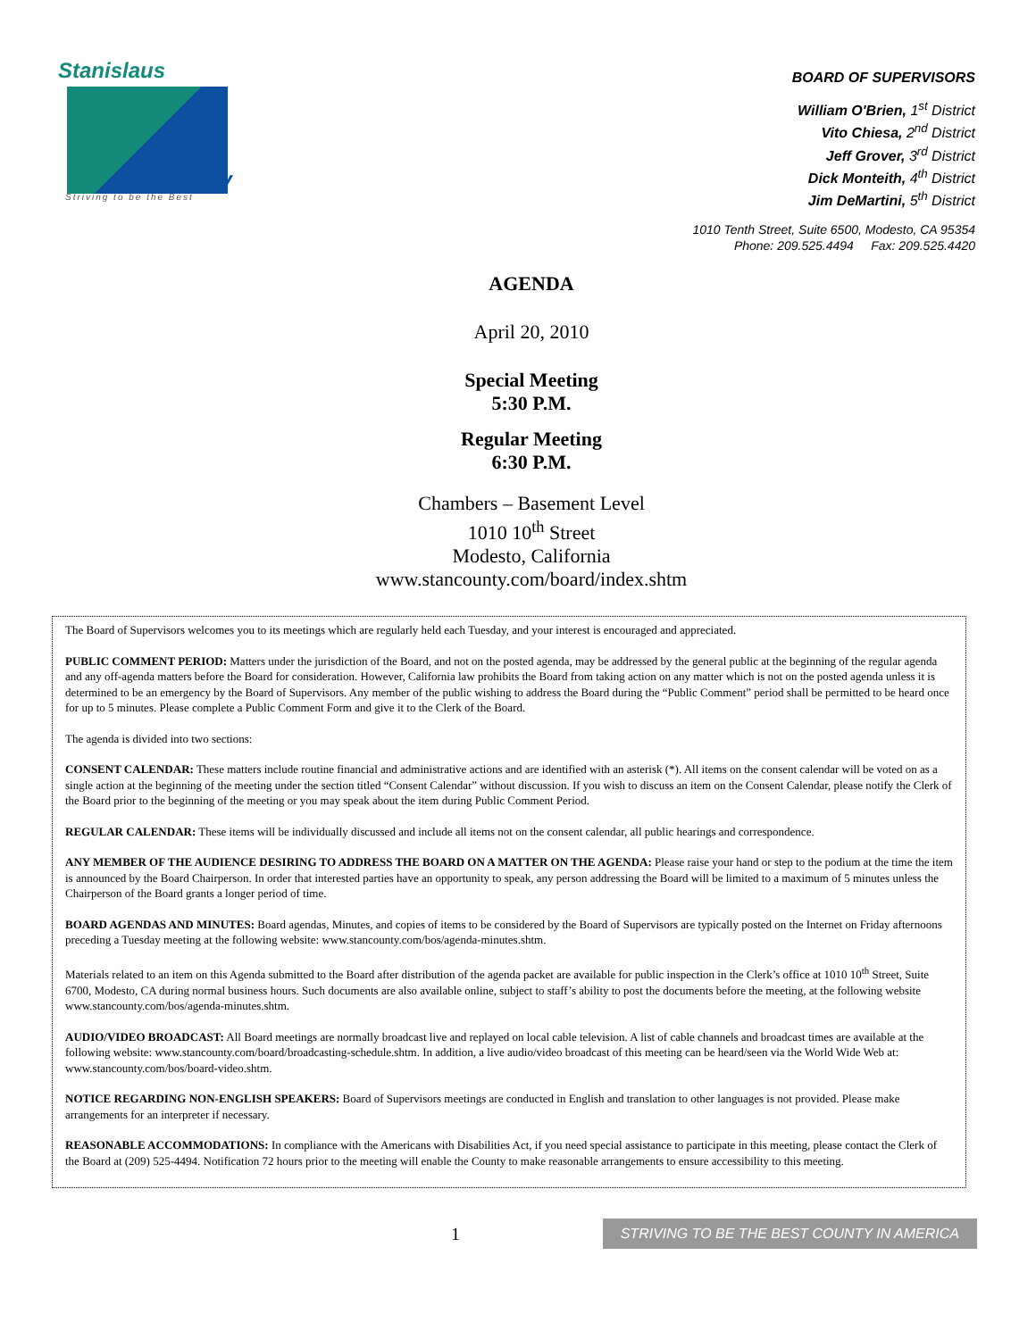Stanislaus
County
Striving to be the Best
BOARD OF SUPERVISORS
William O'Brien, 1<sup>st</sup> District
Vito Chiesa, 2<sup>nd</sup> District
Jeff Grover, 3<sup>rd</sup> District
Dick Monteith, 4<sup>th</sup> District
Jim DeMartini, 5<sup>th</sup> District
1010 Tenth Street, Suite 6500, Modesto, CA 95354
Phone: 209.525.4494 Fax: 209.525.4420
AGENDA
April 20, 2010
Special Meeting
5:30 P.M.
Regular Meeting
6:30 P.M.
Chambers – Basement Level
1010 10<sup>th</sup> Street
Modesto, California
www.stancounty.com/board/index.shtm
The Board of Supervisors welcomes you to its meetings which are regularly held each Tuesday, and your interest is encouraged and appreciated.
PUBLIC COMMENT PERIOD: Matters under the jurisdiction of the Board, and not on the posted agenda, may be addressed by the general public at the beginning of the regular agenda and any off-agenda matters before the Board for consideration. However, California law prohibits the Board from taking action on any matter which is not on the posted agenda unless it is determined to be an emergency by the Board of Supervisors. Any member of the public wishing to address the Board during the “Public Comment” period shall be permitted to be heard once for up to 5 minutes. Please complete a Public Comment Form and give it to the Clerk of the Board.
The agenda is divided into two sections:
CONSENT CALENDAR: These matters include routine financial and administrative actions and are identified with an asterisk (*). All items on the consent calendar will be voted on as a single action at the beginning of the meeting under the section titled “Consent Calendar” without discussion. If you wish to discuss an item on the Consent Calendar, please notify the Clerk of the Board prior to the beginning of the meeting or you may speak about the item during Public Comment Period.
REGULAR CALENDAR: These items will be individually discussed and include all items not on the consent calendar, all public hearings and correspondence.
ANY MEMBER OF THE AUDIENCE DESIRING TO ADDRESS THE BOARD ON A MATTER ON THE AGENDA: Please raise your hand or step to the podium at the time the item is announced by the Board Chairperson. In order that interested parties have an opportunity to speak, any person addressing the Board will be limited to a maximum of 5 minutes unless the Chairperson of the Board grants a longer period of time.
BOARD AGENDAS AND MINUTES: Board agendas, Minutes, and copies of items to be considered by the Board of Supervisors are typically posted on the Internet on Friday afternoons preceding a Tuesday meeting at the following website: www.stancounty.com/bos/agenda-minutes.shtm.
Materials related to an item on this Agenda submitted to the Board after distribution of the agenda packet are available for public inspection in the Clerk’s office at 1010 10<sup>th</sup> Street, Suite 6700, Modesto, CA during normal business hours. Such documents are also available online, subject to staff’s ability to post the documents before the meeting, at the following website www.stancounty.com/bos/agenda-minutes.shtm.
AUDIO/VIDEO BROADCAST: All Board meetings are normally broadcast live and replayed on local cable television. A list of cable channels and broadcast times are available at the following website: www.stancounty.com/board/broadcasting-schedule.shtm. In addition, a live audio/video broadcast of this meeting can be heard/seen via the World Wide Web at: www.stancounty.com/bos/board-video.shtm.
NOTICE REGARDING NON-ENGLISH SPEAKERS: Board of Supervisors meetings are conducted in English and translation to other languages is not provided. Please make arrangements for an interpreter if necessary.
REASONABLE ACCOMMODATIONS: In compliance with the Americans with Disabilities Act, if you need special assistance to participate in this meeting, please contact the Clerk of the Board at (209) 525-4494. Notification 72 hours prior to the meeting will enable the County to make reasonable arrangements to ensure accessibility to this meeting.
1 STRIVING TO BE THE BEST COUNTY IN AMERICA